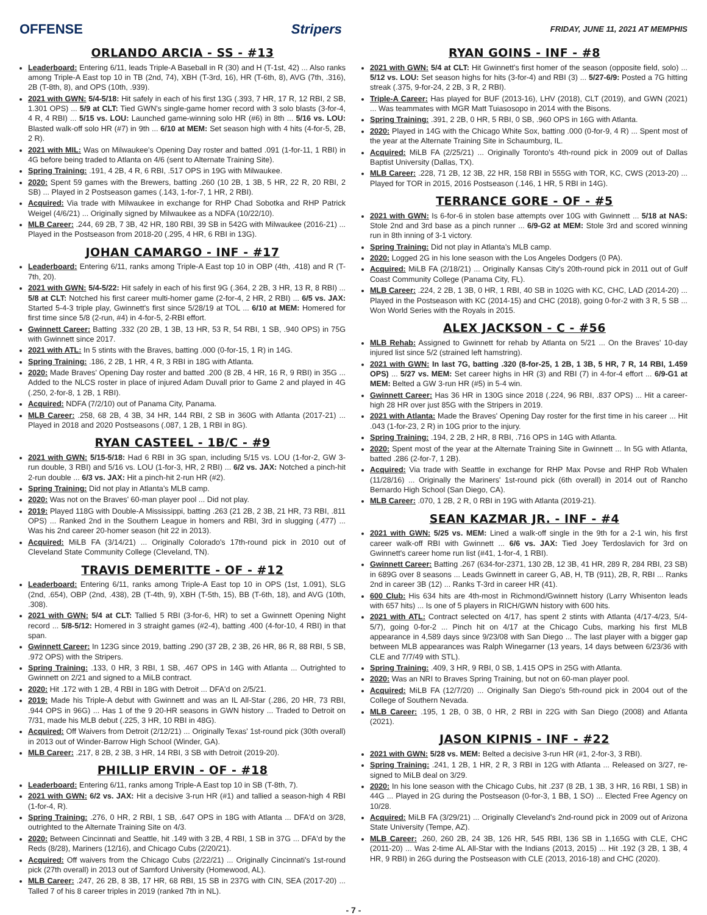OFFENSE Stripers FRIDAY, JUNE 11, 2021 AT MEMPHIS
ORLANDO ARCIA - SS - #13
Leaderboard: Entering 6/11, leads Triple-A Baseball in R (30) and H (T-1st, 42) ... Also ranks among Triple-A East top 10 in TB (2nd, 74), XBH (T-3rd, 16), HR (T-6th, 8), AVG (7th, .316), 2B (T-8th, 8), and OPS (10th, .939).
2021 with GWN: 5/4-5/18: Hit safely in each of his first 13G (.393, 7 HR, 17 R, 12 RBI, 2 SB, 1.301 OPS) ... 5/9 at CLT: Tied GWN's single-game homer record with 3 solo blasts (3-for-4, 4 R, 4 RBI) ... 5/15 vs. LOU: Launched game-winning solo HR (#6) in 8th ... 5/16 vs. LOU: Blasted walk-off solo HR (#7) in 9th ... 6/10 at MEM: Set season high with 4 hits (4-for-5, 2B, 2 R).
2021 with MIL: Was on Milwaukee's Opening Day roster and batted .091 (1-for-11, 1 RBI) in 4G before being traded to Atlanta on 4/6 (sent to Alternate Training Site).
Spring Training: .191, 4 2B, 4 R, 6 RBI, .517 OPS in 19G with Milwaukee.
2020: Spent 59 games with the Brewers, batting .260 (10 2B, 1 3B, 5 HR, 22 R, 20 RBI, 2 SB) ... Played in 2 Postseason games (.143, 1-for-7, 1 HR, 2 RBI).
Acquired: Via trade with Milwaukee in exchange for RHP Chad Sobotka and RHP Patrick Weigel (4/6/21) ... Originally signed by Milwaukee as a NDFA (10/22/10).
MLB Career: .244, 69 2B, 7 3B, 42 HR, 180 RBI, 39 SB in 542G with Milwaukee (2016-21) ... Played in the Postseason from 2018-20 (.295, 4 HR, 6 RBI in 13G).
JOHAN CAMARGO - INF - #17
Leaderboard: Entering 6/11, ranks among Triple-A East top 10 in OBP (4th, .418) and R (T-7th, 20).
2021 with GWN: 5/4-5/22: Hit safely in each of his first 9G (.364, 2 2B, 3 HR, 13 R, 8 RBI) ... 5/8 at CLT: Notched his first career multi-homer game (2-for-4, 2 HR, 2 RBI) ... 6/5 vs. JAX: Started 5-4-3 triple play, Gwinnett's first since 5/28/19 at TOL ... 6/10 at MEM: Homered for first time since 5/8 (2-run, #4) in 4-for-5, 2-RBI effort.
Gwinnett Career: Batting .332 (20 2B, 1 3B, 13 HR, 53 R, 54 RBI, 1 SB, .940 OPS) in 75G with Gwinnett since 2017.
2021 with ATL: In 5 stints with the Braves, batting .000 (0-for-15, 1 R) in 14G.
Spring Training: .186, 2 2B, 1 HR, 4 R, 3 RBI in 18G with Atlanta.
2020: Made Braves' Opening Day roster and batted .200 (8 2B, 4 HR, 16 R, 9 RBI) in 35G ... Added to the NLCS roster in place of injured Adam Duvall prior to Game 2 and played in 4G (.250, 2-for-8, 1 2B, 1 RBI).
Acquired: NDFA (7/2/10) out of Panama City, Panama.
MLB Career: .258, 68 2B, 4 3B, 34 HR, 144 RBI, 2 SB in 360G with Atlanta (2017-21) ... Played in 2018 and 2020 Postseasons (.087, 1 2B, 1 RBI in 8G).
RYAN CASTEEL - 1B/C - #9
2021 with GWN: 5/15-5/18: Had 6 RBI in 3G span, including 5/15 vs. LOU (1-for-2, GW 3-run double, 3 RBI) and 5/16 vs. LOU (1-for-3, HR, 2 RBI) ... 6/2 vs. JAX: Notched a pinch-hit 2-run double ... 6/3 vs. JAX: Hit a pinch-hit 2-run HR (#2).
Spring Training: Did not play in Atlanta's MLB camp.
2020: Was not on the Braves' 60-man player pool ... Did not play.
2019: Played 118G with Double-A Mississippi, batting .263 (21 2B, 2 3B, 21 HR, 73 RBI, .811 OPS) ... Ranked 2nd in the Southern League in homers and RBI, 3rd in slugging (.477) ... Was his 2nd career 20-homer season (hit 22 in 2013).
Acquired: MiLB FA (3/14/21) ... Originally Colorado's 17th-round pick in 2010 out of Cleveland State Community College (Cleveland, TN).
TRAVIS DEMERITTE - OF - #12
Leaderboard: Entering 6/11, ranks among Triple-A East top 10 in OPS (1st, 1.091), SLG (2nd, .654), OBP (2nd, .438), 2B (T-4th, 9), XBH (T-5th, 15), BB (T-6th, 18), and AVG (10th, .308).
2021 with GWN: 5/4 at CLT: Tallied 5 RBI (3-for-6, HR) to set a Gwinnett Opening Night record ... 5/8-5/12: Homered in 3 straight games (#2-4), batting .400 (4-for-10, 4 RBI) in that span.
Gwinnett Career: In 123G since 2019, batting .290 (37 2B, 2 3B, 26 HR, 86 R, 88 RBI, 5 SB, .972 OPS) with the Stripers.
Spring Training: .133, 0 HR, 3 RBI, 1 SB, .467 OPS in 14G with Atlanta ... Outrighted to Gwinnett on 2/21 and signed to a MiLB contract.
2020: Hit .172 with 1 2B, 4 RBI in 18G with Detroit ... DFA'd on 2/5/21.
2019: Made his Triple-A debut with Gwinnett and was an IL All-Star (.286, 20 HR, 73 RBI, .944 OPS in 96G) ... Has 1 of the 9 20-HR seasons in GWN history ... Traded to Detroit on 7/31, made his MLB debut (.225, 3 HR, 10 RBI in 48G).
Acquired: Off Waivers from Detroit (2/12/21) ... Originally Texas' 1st-round pick (30th overall) in 2013 out of Winder-Barrow High School (Winder, GA).
MLB Career: .217, 8 2B, 2 3B, 3 HR, 14 RBI, 3 SB with Detroit (2019-20).
PHILLIP ERVIN - OF - #18
Leaderboard: Entering 6/11, ranks among Triple-A East top 10 in SB (T-8th, 7).
2021 with GWN: 6/2 vs. JAX: Hit a decisive 3-run HR (#1) and tallied a season-high 4 RBI (1-for-4, R).
Spring Training: .276, 0 HR, 2 RBI, 1 SB, .647 OPS in 18G with Atlanta ... DFA'd on 3/28, outrighted to the Alternate Training Site on 4/3.
2020: Between Cincinnati and Seattle, hit .149 with 3 2B, 4 RBI, 1 SB in 37G ... DFA'd by the Reds (8/28), Mariners (12/16), and Chicago Cubs (2/20/21).
Acquired: Off waivers from the Chicago Cubs (2/22/21) ... Originally Cincinnati's 1st-round pick (27th overall) in 2013 out of Samford University (Homewood, AL).
MLB Career: .247, 26 2B, 8 3B, 17 HR, 68 RBI, 15 SB in 237G with CIN, SEA (2017-20) ... Talled 7 of his 8 career triples in 2019 (ranked 7th in NL).
RYAN GOINS - INF - #8
2021 with GWN: 5/4 at CLT: Hit Gwinnett's first homer of the season (opposite field, solo) ... 5/12 vs. LOU: Set season highs for hits (3-for-4) and RBI (3) ... 5/27-6/9: Posted a 7G hitting streak (.375, 9-for-24, 2 2B, 3 R, 2 RBI).
Triple-A Career: Has played for BUF (2013-16), LHV (2018), CLT (2019), and GWN (2021) ... Was teammates with MGR Matt Tuiasosopo in 2014 with the Bisons.
Spring Training: .391, 2 2B, 0 HR, 5 RBI, 0 SB, .960 OPS in 16G with Atlanta.
2020: Played in 14G with the Chicago White Sox, batting .000 (0-for-9, 4 R) ... Spent most of the year at the Alternate Training Site in Schaumburg, IL.
Acquired: MiLB FA (2/25/21) ... Originally Toronto's 4th-round pick in 2009 out of Dallas Baptist University (Dallas, TX).
MLB Career: .228, 71 2B, 12 3B, 22 HR, 158 RBI in 555G with TOR, KC, CWS (2013-20) ... Played for TOR in 2015, 2016 Postseason (.146, 1 HR, 5 RBI in 14G).
TERRANCE GORE - OF - #5
2021 with GWN: Is 6-for-6 in stolen base attempts over 10G with Gwinnett ... 5/18 at NAS: Stole 2nd and 3rd base as a pinch runner ... 6/9-G2 at MEM: Stole 3rd and scored winning run in 8th inning of 3-1 victory.
Spring Training: Did not play in Atlanta's MLB camp.
2020: Logged 2G in his lone season with the Los Angeles Dodgers (0 PA).
Acquired: MiLB FA (2/18/21) ... Originally Kansas City's 20th-round pick in 2011 out of Gulf Coast Community College (Panama City, FL).
MLB Career: .224, 2 2B, 1 3B, 0 HR, 1 RBI, 40 SB in 102G with KC, CHC, LAD (2014-20) ... Played in the Postseason with KC (2014-15) and CHC (2018), going 0-for-2 with 3 R, 5 SB ... Won World Series with the Royals in 2015.
ALEX JACKSON - C - #56
MLB Rehab: Assigned to Gwinnett for rehab by Atlanta on 5/21 ... On the Braves' 10-day injured list since 5/2 (strained left hamstring).
2021 with GWN: In last 7G, batting .320 (8-for-25, 1 2B, 1 3B, 5 HR, 7 R, 14 RBI, 1.459 OPS) ... 5/27 vs. MEM: Set career highs in HR (3) and RBI (7) in 4-for-4 effort ... 6/9-G1 at MEM: Belted a GW 3-run HR (#5) in 5-4 win.
Gwinnett Career: Has 36 HR in 130G since 2018 (.224, 96 RBI, .837 OPS) ... Hit a career-high 28 HR over just 85G with the Stripers in 2019.
2021 with Atlanta: Made the Braves' Opening Day roster for the first time in his career ... Hit .043 (1-for-23, 2 R) in 10G prior to the injury.
Spring Training: .194, 2 2B, 2 HR, 8 RBI, .716 OPS in 14G with Atlanta.
2020: Spent most of the year at the Alternate Training Site in Gwinnett ... In 5G with Atlanta, batted .286 (2-for-7, 1 2B).
Acquired: Via trade with Seattle in exchange for RHP Max Povse and RHP Rob Whalen (11/28/16) ... Originally the Mariners' 1st-round pick (6th overall) in 2014 out of Rancho Bernardo High School (San Diego, CA).
MLB Career: .070, 1 2B, 2 R, 0 RBI in 19G with Atlanta (2019-21).
SEAN KAZMAR JR. - INF - #4
2021 with GWN: 5/25 vs. MEM: Lined a walk-off single in the 9th for a 2-1 win, his first career walk-off RBI with Gwinnett ... 6/6 vs. JAX: Tied Joey Terdoslavich for 3rd on Gwinnett's career home run list (#41, 1-for-4, 1 RBI).
Gwinnett Career: Batting .267 (634-for-2371, 130 2B, 12 3B, 41 HR, 289 R, 284 RBI, 23 SB) in 689G over 8 seasons ... Leads Gwinnett in career G, AB, H, TB (911), 2B, R, RBI ... Ranks 2nd in career 3B (12) ... Ranks T-3rd in career HR (41).
600 Club: His 634 hits are 4th-most in Richmond/Gwinnett history (Larry Whisenton leads with 657 hits) ... Is one of 5 players in RICH/GWN history with 600 hits.
2021 with ATL: Contract selected on 4/17, has spent 2 stints with Atlanta (4/17-4/23, 5/4-5/7), going 0-for-2 ... Pinch hit on 4/17 at the Chicago Cubs, marking his first MLB appearance in 4,589 days since 9/23/08 with San Diego ... The last player with a bigger gap between MLB appearances was Ralph Winegarner (13 years, 14 days between 6/23/36 with CLE and 7/7/49 with STL).
Spring Training: .409, 3 HR, 9 RBI, 0 SB, 1.415 OPS in 25G with Atlanta.
2020: Was an NRI to Braves Spring Training, but not on 60-man player pool.
Acquired: MiLB FA (12/7/20) ... Originally San Diego's 5th-round pick in 2004 out of the College of Southern Nevada.
MLB Career: .195, 1 2B, 0 3B, 0 HR, 2 RBI in 22G with San Diego (2008) and Atlanta (2021).
JASON KIPNIS - INF - #22
2021 with GWN: 5/28 vs. MEM: Belted a decisive 3-run HR (#1, 2-for-3, 3 RBI).
Spring Training: .241, 1 2B, 1 HR, 2 R, 3 RBI in 12G with Atlanta ... Released on 3/27, re-signed to MiLB deal on 3/29.
2020: In his lone season with the Chicago Cubs, hit .237 (8 2B, 1 3B, 3 HR, 16 RBI, 1 SB) in 44G ... Played in 2G during the Postseason (0-for-3, 1 BB, 1 SO) ... Elected Free Agency on 10/28.
Acquired: MiLB FA (3/29/21) ... Originally Cleveland's 2nd-round pick in 2009 out of Arizona State University (Tempe, AZ).
MLB Career: .260, 260 2B, 24 3B, 126 HR, 545 RBI, 136 SB in 1,165G with CLE, CHC (2011-20) ... Was 2-time AL All-Star with the Indians (2013, 2015) ... Hit .192 (3 2B, 1 3B, 4 HR, 9 RBI) in 26G during the Postseason with CLE (2013, 2016-18) and CHC (2020).
- 7 -